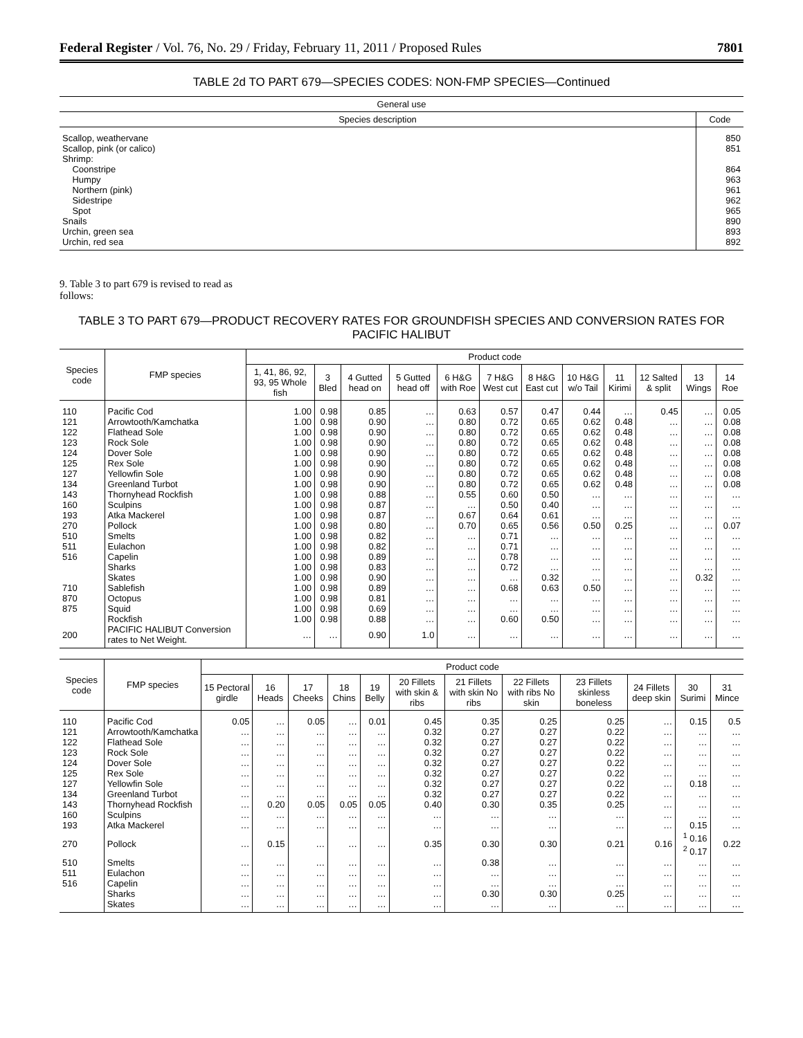Federal Register / Vol. 76, No. 29 / Friday, February 11, 2011 / Proposed Rules 7801
TABLE 2d TO PART 679—SPECIES CODES: NON-FMP SPECIES—Continued
| General use | |
| --- | --- |
| Species description | Code |
| Scallop, weathervane | 850 |
| Scallop, pink (or calico) | 851 |
| Shrimp: | |
| Coonstripe | 864 |
| Humpy | 963 |
| Northern (pink) | 961 |
| Sidestripe | 962 |
| Spot | 965 |
| Snails | 890 |
| Urchin, green sea | 893 |
| Urchin, red sea | 892 |
9. Table 3 to part 679 is revised to read as follows:
TABLE 3 TO PART 679—PRODUCT RECOVERY RATES FOR GROUNDFISH SPECIES AND CONVERSION RATES FOR PACIFIC HALIBUT
| Species code | FMP species | Product code | | | | | | | | | | | |
| --- | --- | --- | --- | --- | --- | --- | --- | --- | --- | --- | --- | --- | --- |
| | | 1, 41, 86, 92, 93, 95 Whole fish | 3 Bled | 4 Gutted head on | 5 Gutted head off | 6 H&G with Roe | 7 H&G West cut | 8 H&G East cut | 10 H&G w/o Tail | 11 Kirimi | 12 Salted & split | 13 Wings | 14 Roe |
| 110 | Pacific Cod | 1.00 | 0.98 | 0.85 | … | 0.63 | 0.57 | 0.47 | 0.44 | … | 0.45 | … | 0.05 |
| 121 | Arrowtooth/Kamchatka | 1.00 | 0.98 | 0.90 | … | 0.80 | 0.72 | 0.65 | 0.62 | 0.48 | … | … | 0.08 |
| 122 | Flathead Sole | 1.00 | 0.98 | 0.90 | … | 0.80 | 0.72 | 0.65 | 0.62 | 0.48 | … | … | 0.08 |
| 123 | Rock Sole | 1.00 | 0.98 | 0.90 | … | 0.80 | 0.72 | 0.65 | 0.62 | 0.48 | … | … | 0.08 |
| 124 | Dover Sole | 1.00 | 0.98 | 0.90 | … | 0.80 | 0.72 | 0.65 | 0.62 | 0.48 | … | … | 0.08 |
| 125 | Rex Sole | 1.00 | 0.98 | 0.90 | … | 0.80 | 0.72 | 0.65 | 0.62 | 0.48 | … | … | 0.08 |
| 127 | Yellowfin Sole | 1.00 | 0.98 | 0.90 | … | 0.80 | 0.72 | 0.65 | 0.62 | 0.48 | … | … | 0.08 |
| 134 | Greenland Turbot | 1.00 | 0.98 | 0.90 | … | 0.80 | 0.72 | 0.65 | 0.62 | 0.48 | … | … | 0.08 |
| 143 | Thornyhead Rockfish | 1.00 | 0.98 | 0.88 | … | 0.55 | 0.60 | 0.50 | … | … | … | … | … |
| 160 | Sculpins | 1.00 | 0.98 | 0.87 | … | … | 0.50 | 0.40 | … | … | … | … | … |
| 193 | Atka Mackerel | 1.00 | 0.98 | 0.87 | … | 0.67 | 0.64 | 0.61 | … | … | … | … | … |
| 270 | Pollock | 1.00 | 0.98 | 0.80 | … | 0.70 | 0.65 | 0.56 | 0.50 | 0.25 | … | … | 0.07 |
| 510 | Smelts | 1.00 | 0.98 | 0.82 | … | … | 0.71 | … | … | … | … | … | … |
| 511 | Eulachon | 1.00 | 0.98 | 0.82 | … | … | 0.71 | … | … | … | … | … | … |
| 516 | Capelin | 1.00 | 0.98 | 0.89 | … | … | 0.78 | … | … | … | … | … | … |
| | Sharks | 1.00 | 0.98 | 0.83 | … | … | 0.72 | … | … | … | … | … | … |
| | Skates | 1.00 | 0.98 | 0.90 | … | … | … | 0.32 | … | … | … | 0.32 | … |
| 710 | Sablefish | 1.00 | 0.98 | 0.89 | … | … | 0.68 | 0.63 | 0.50 | … | … | … | … |
| 870 | Octopus | 1.00 | 0.98 | 0.81 | … | … | … | … | … | … | … | … | … |
| 875 | Squid | 1.00 | 0.98 | 0.69 | … | … | … | … | … | … | … | … | … |
| | Rockfish | 1.00 | 0.98 | 0.88 | … | … | 0.60 | 0.50 | … | … | … | … | … |
| 200 | PACIFIC HALIBUT Conversion rates to Net Weight. | … | … | 0.90 | 1.0 | … | … | … | … | … | … | … | … |
| Species code | FMP species | Product code | | | | | | | | | | | |
| --- | --- | --- | --- | --- | --- | --- | --- | --- | --- | --- | --- | --- | --- |
| | | 15 Pectoral girdle | 16 Heads | 17 Cheeks | 18 Chins | 19 Belly | 20 Fillets with skin & ribs | 21 Fillets with skin No ribs | 22 Fillets with ribs No skin | 23 Fillets skinless boneless | 24 Fillets deep skin | 30 Surimi | 31 Mince |
| 110 | Pacific Cod | 0.05 | … | 0.05 | … | 0.01 | 0.45 | 0.35 | 0.25 | 0.25 | … | 0.15 | 0.5 |
| 121 | Arrowtooth/Kamchatka | … | … | … | … | … | 0.32 | 0.27 | 0.27 | 0.22 | … | … | … |
| 122 | Flathead Sole | … | … | … | … | … | 0.32 | 0.27 | 0.27 | 0.22 | … | … | … |
| 123 | Rock Sole | … | … | … | … | … | 0.32 | 0.27 | 0.27 | 0.22 | … | … | … |
| 124 | Dover Sole | … | … | … | … | … | 0.32 | 0.27 | 0.27 | 0.22 | … | … | … |
| 125 | Rex Sole | … | … | … | … | … | 0.32 | 0.27 | 0.27 | 0.22 | … | … | … |
| 127 | Yellowfin Sole | … | … | … | … | … | 0.32 | 0.27 | 0.27 | 0.22 | … | 0.18 | … |
| 134 | Greenland Turbot | … | … | … | … | … | 0.32 | 0.27 | 0.27 | 0.22 | … | … | … |
| 143 | Thornyhead Rockfish | … | 0.20 | 0.05 | 0.05 | 0.05 | 0.40 | 0.30 | 0.35 | 0.25 | … | … | … |
| 160 | Sculpins | … | … | … | … | … | … | … | … | … | … | … | … |
| 193 | Atka Mackerel | … | … | … | … | … | … | … | … | … | … | 0.15 | … |
| 270 | Pollock | … | 0.15 | … | … | … | 0.35 | 0.30 | 0.30 | 0.21 | 0.16 | <sup>1</sup> 0.16 <sup>2</sup> 0.17 | 0.22 |
| 510 | Smelts | … | … | … | … | … | … | 0.38 | … | … | … | … | … |
| 511 | Eulachon | … | … | … | … | … | … | … | … | … | … | … | … |
| 516 | Capelin | … | … | … | … | … | … | … | … | … | … | … | … |
| | Sharks | … | … | … | … | … | … | 0.30 | 0.30 | 0.25 | … | … | … |
| | Skates | … | … | … | … | … | … | … | … | … | … | … | … |